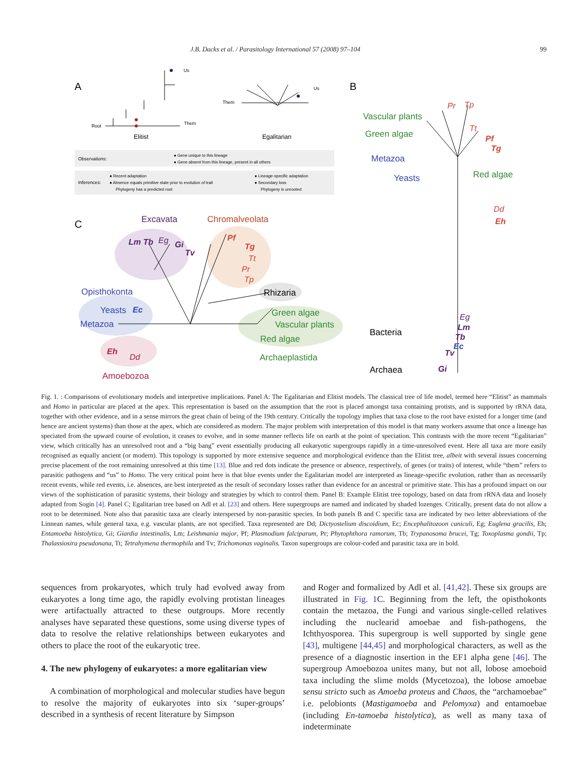J.B. Dacks et al. / Parasitology International 57 (2008) 97–104 99
A
B
C
Elitist
Egalitarian
Root
Them
Us
Them
Us
Observations:
● Gene unique to this lineage
● Gene absent from this lineage, present in all others
Inferences:
● Recent adaptation
● Absence equals primitive state prior to evolution of trait
Phylogeny has a predicted root
● Lineage-specific adaptation
● Secondary loss
Phylogeny is unrooted
Vascular plants
Green algae
Metazoa
Yeasts
Red algae
Bacteria
Archaea
Pr
Tp
Tt
Pf
Tg
Dd
Eh
Eg
Lm
Tb
Ec
Tv
Gi
Excavata
Chromalveolata
Opisthokonta
Rhizaria
Yeasts
Metazoa
Green algae
Vascular plants
Red algae
Archaeplastida
Amoebozoa
Lm Tb
Eg
Gi
Tv
Pf
Tg
Tt
Pr
Tp
Ec
Eh
Dd
Fig. 1. : Comparisons of evolutionary models and interpretive implications. Panel A: The Egalitarian and Elitist models. The classical tree of life model, termed here “Elitist” as mammals and Homo in particular are placed at the apex. This representation is based on the assumption that the root is placed amongst taxa containing protists, and is supported by rRNA data, together with other evidence, and in a sense mirrors the great chain of being of the 19th century. Critically the topology implies that taxa close to the root have existed for a longer time (and hence are ancient systems) than those at the apex, which are considered as modern. The major problem with interpretation of this model is that many workers assume that once a lineage has speciated from the upward course of evolution, it ceases to evolve, and in some manner reflects life on earth at the point of speciation. This contrasts with the more recent “Egalitarian” view, which critically has an unresolved root and a “big bang” event essentially producing all eukaryotic supergroups rapidly in a time-unresolved event. Here all taxa are more easily recognised as equally ancient (or modern). This topology is supported by more extensive sequence and morphological evidence than the Elitist tree, albeit with several issues concerning precise placement of the root remaining unresolved at this time [13]. Blue and red dots indicate the presence or absence, respectively, of genes (or traits) of interest, while “them” refers to parasitic pathogens and “us” to Homo. The very critical point here is that blue events under the Egalitarian model are interpreted as lineage-specific evolution, rather than as necessarily recent events, while red events, i.e. absences, are best interpreted as the result of secondary losses rather than evidence for an ancestral or primitive state. This has a profound impact on our views of the sophistication of parasitic systems, their biology and strategies by which to control them. Panel B: Example Elitist tree topology, based on data from rRNA data and loosely adapted from Sogin [4]. Panel C; Egalitarian tree based on Adl et al. [23] and others. Here supergroups are named and indicated by shaded lozenges. Critically, present data do not allow a root to be determined. Note also that parasitic taxa are clearly interspersed by non-parasitic species. In both panels B and C specific taxa are indicated by two letter abbreviations of the Linnean names, while general taxa, e.g. vascular plants, are not specified. Taxa represented are Dd; Dictyostelium discoidium, Ec; Encephalitozoon cuniculi, Eg; Euglena gracilis, Eh; Entamoeba histolytica, Gi; Giardia intestinalis, Lm; Leishmania major, Pf; Plasmodium falciparum, Pr; Phytophthora ramorum, Tb; Trypanosoma brucei, Tg; Toxoplasma gondii, Tp; Thalassiosira pseudonana, Tt; Tetrahymena thermophila and Tv; Trichomonas vaginalis. Taxon supergroups are colour-coded and parasitic taxa are in bold.
sequences from prokaryotes, which truly had evolved away from eukaryotes a long time ago, the rapidly evolving protistan lineages were artifactually attracted to these outgroups. More recently analyses have separated these questions, some using diverse types of data to resolve the relative relationships between eukaryotes and others to place the root of the eukaryotic tree.
4. The new phylogeny of eukaryotes: a more egalitarian view
A combination of morphological and molecular studies have begun to resolve the majority of eukaryotes into six ‘super-groups’ described in a synthesis of recent literature by Simpson
and Roger and formalized by Adl et al. [41,42]. These six groups are illustrated in Fig. 1 C. Beginning from the left, the opisthokonts contain the metazoa, the Fungi and various single-celled relatives including the nuclearid amoebae and fish-pathogens, the Ichthyosporea. This supergroup is well supported by single gene [43], multigene [44,45] and morphological characters, as well as the presence of a diagnostic insertion in the EF1 alpha gene [46]. The supergroup Amoebozoa unites many, but not all, lobose amoeboid taxa including the slime molds (Mycetozoa), the lobose amoebae sensu stricto such as Amoeba proteus and Chaos, the “archamoebae” i.e. pelobionts (Mastigamoeba and Pelomyxa) and entamoebae (including En-tamoeba histolytica), as well as many taxa of indeterminate